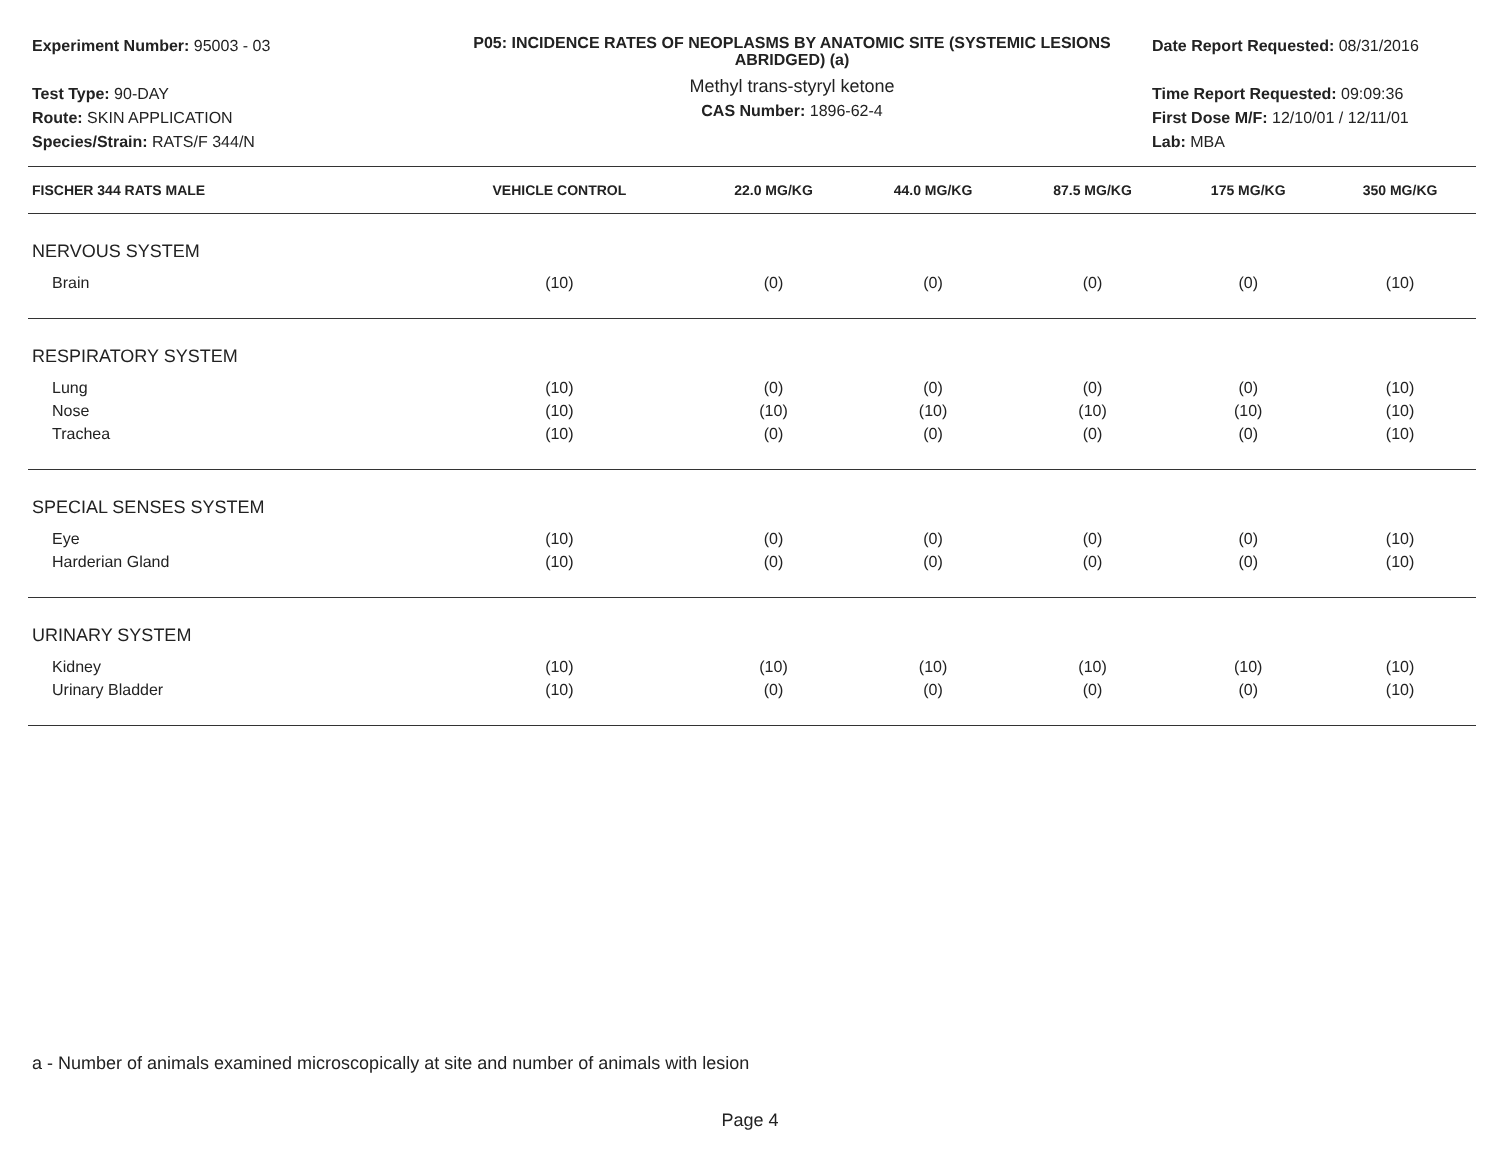Experiment Number: 95003 - 03
Test Type: 90-DAY
Route: SKIN APPLICATION
Species/Strain: RATS/F 344/N
P05: INCIDENCE RATES OF NEOPLASMS BY ANATOMIC SITE (SYSTEMIC LESIONS ABRIDGED) (a)
Methyl trans-styryl ketone
CAS Number: 1896-62-4
Date Report Requested: 08/31/2016
Time Report Requested: 09:09:36
First Dose M/F: 12/10/01 / 12/11/01
Lab: MBA
| FISCHER 344 RATS MALE | VEHICLE CONTROL | 22.0 MG/KG | 44.0 MG/KG | 87.5 MG/KG | 175 MG/KG | 350 MG/KG |
| --- | --- | --- | --- | --- | --- | --- |
| NERVOUS SYSTEM | | | | | | |
| Brain | (10) | (0) | (0) | (0) | (0) | (10) |
| RESPIRATORY SYSTEM | | | | | | |
| Lung | (10) | (0) | (0) | (0) | (0) | (10) |
| Nose | (10) | (10) | (10) | (10) | (10) | (10) |
| Trachea | (10) | (0) | (0) | (0) | (0) | (10) |
| SPECIAL SENSES SYSTEM | | | | | | |
| Eye | (10) | (0) | (0) | (0) | (0) | (10) |
| Harderian Gland | (10) | (0) | (0) | (0) | (0) | (10) |
| URINARY SYSTEM | | | | | | |
| Kidney | (10) | (10) | (10) | (10) | (10) | (10) |
| Urinary Bladder | (10) | (0) | (0) | (0) | (0) | (10) |
a - Number of animals examined microscopically at site and number of animals with lesion
Page 4